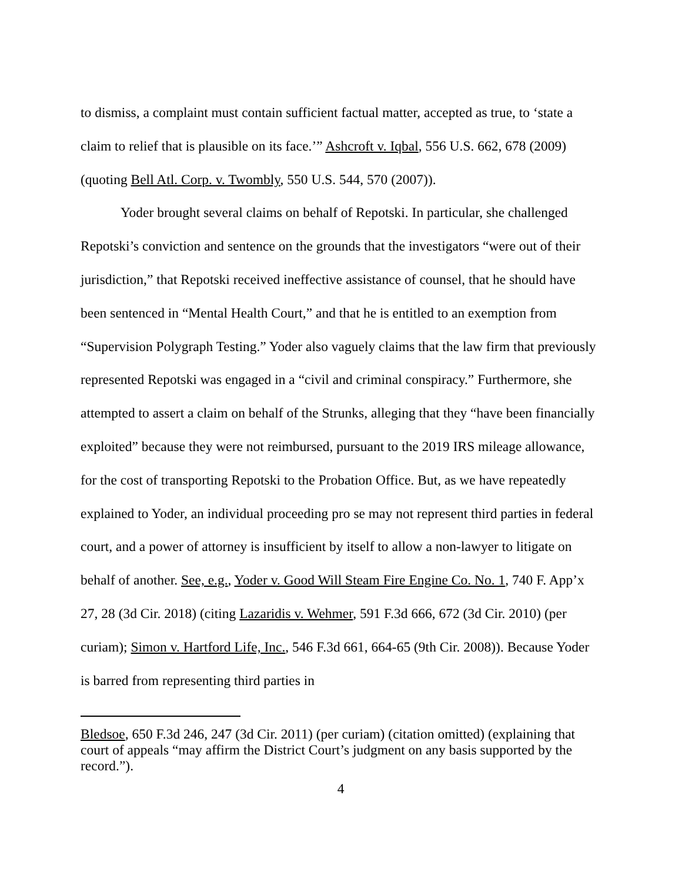to dismiss, a complaint must contain sufficient factual matter, accepted as true, to ‘state a claim to relief that is plausible on its face.’” Ashcroft v. Iqbal, 556 U.S. 662, 678 (2009) (quoting Bell Atl. Corp. v. Twombly, 550 U.S. 544, 570 (2007)).
Yoder brought several claims on behalf of Repotski. In particular, she challenged Repotski’s conviction and sentence on the grounds that the investigators “were out of their jurisdiction,” that Repotski received ineffective assistance of counsel, that he should have been sentenced in “Mental Health Court,” and that he is entitled to an exemption from “Supervision Polygraph Testing.” Yoder also vaguely claims that the law firm that previously represented Repotski was engaged in a “civil and criminal conspiracy.” Furthermore, she attempted to assert a claim on behalf of the Strunks, alleging that they “have been financially exploited” because they were not reimbursed, pursuant to the 2019 IRS mileage allowance, for the cost of transporting Repotski to the Probation Office. But, as we have repeatedly explained to Yoder, an individual proceeding pro se may not represent third parties in federal court, and a power of attorney is insufficient by itself to allow a non-lawyer to litigate on behalf of another. See, e.g., Yoder v. Good Will Steam Fire Engine Co. No. 1, 740 F. App’x 27, 28 (3d Cir. 2018) (citing Lazaridis v. Wehmer, 591 F.3d 666, 672 (3d Cir. 2010) (per curiam); Simon v. Hartford Life, Inc., 546 F.3d 661, 664-65 (9th Cir. 2008)). Because Yoder is barred from representing third parties in
Bledsoe, 650 F.3d 246, 247 (3d Cir. 2011) (per curiam) (citation omitted) (explaining that court of appeals “may affirm the District Court’s judgment on any basis supported by the record.”).
4